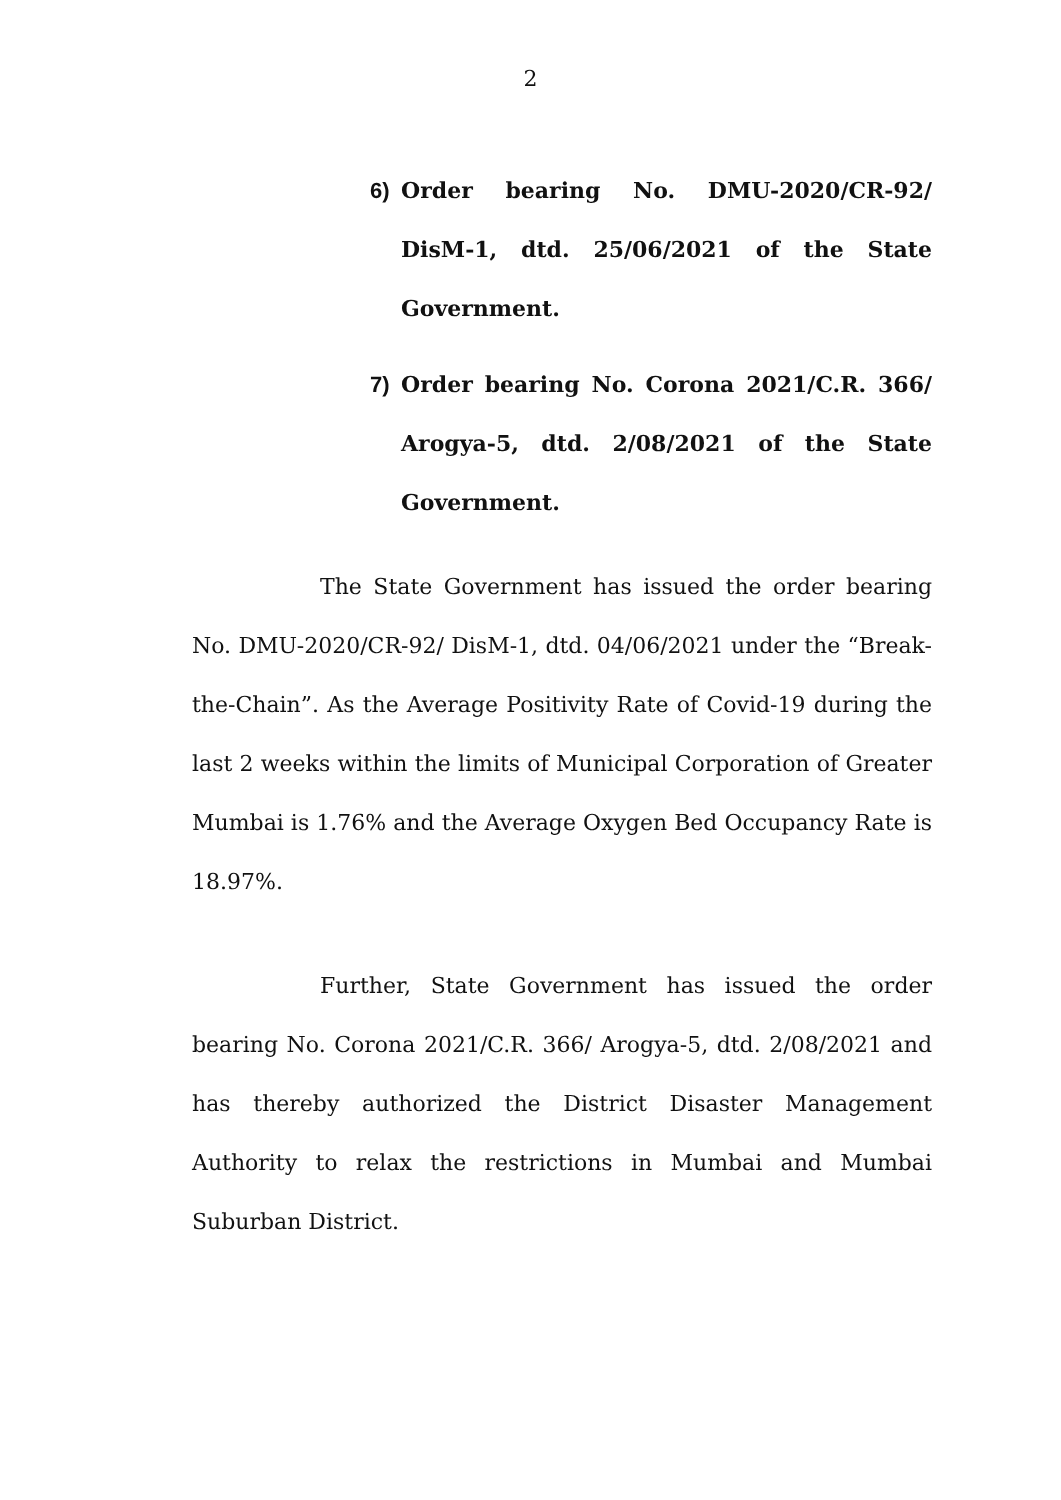2
6) Order bearing No. DMU-2020/CR-92/ DisM-1, dtd. 25/06/2021 of the State Government.
7) Order bearing No. Corona 2021/C.R. 366/ Arogya-5, dtd. 2/08/2021 of the State Government.
The State Government has issued the order bearing No. DMU-2020/CR-92/ DisM-1, dtd. 04/06/2021 under the “Break-the-Chain”. As the Average Positivity Rate of Covid-19 during the last 2 weeks within the limits of Municipal Corporation of Greater Mumbai is 1.76% and the Average Oxygen Bed Occupancy Rate is 18.97%.
Further, State Government has issued the order bearing No. Corona 2021/C.R. 366/ Arogya-5, dtd. 2/08/2021 and has thereby authorized the District Disaster Management Authority to relax the restrictions in Mumbai and Mumbai Suburban District.